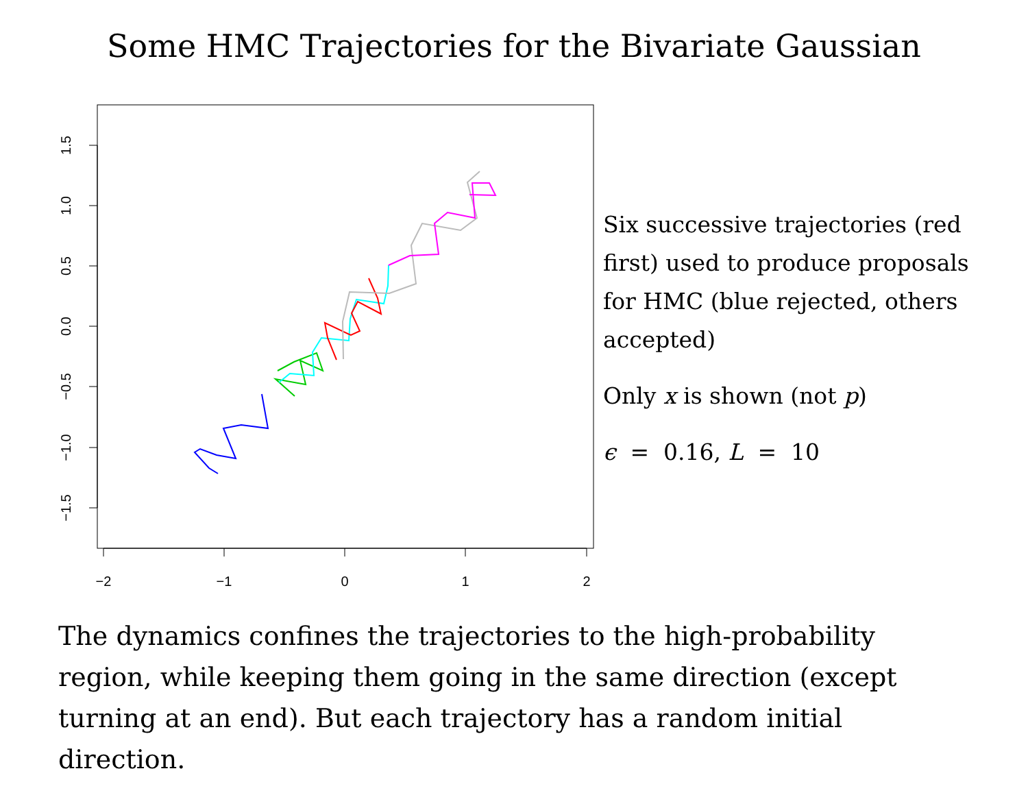Some HMC Trajectories for the Bivariate Gaussian
−2
−1
0
1
2
1.5
1.0
0.5
0.0
−0.5
−1.0
−1.5
Six successive trajectories (red first) used to produce proposals for HMC (blue rejected, others accepted)
Only x is shown (not p)
ϵ = 0.16, L = 10
The dynamics confines the trajectories to the high-probability region, while keeping them going in the same direction (except turning at an end). But each trajectory has a random initial direction.